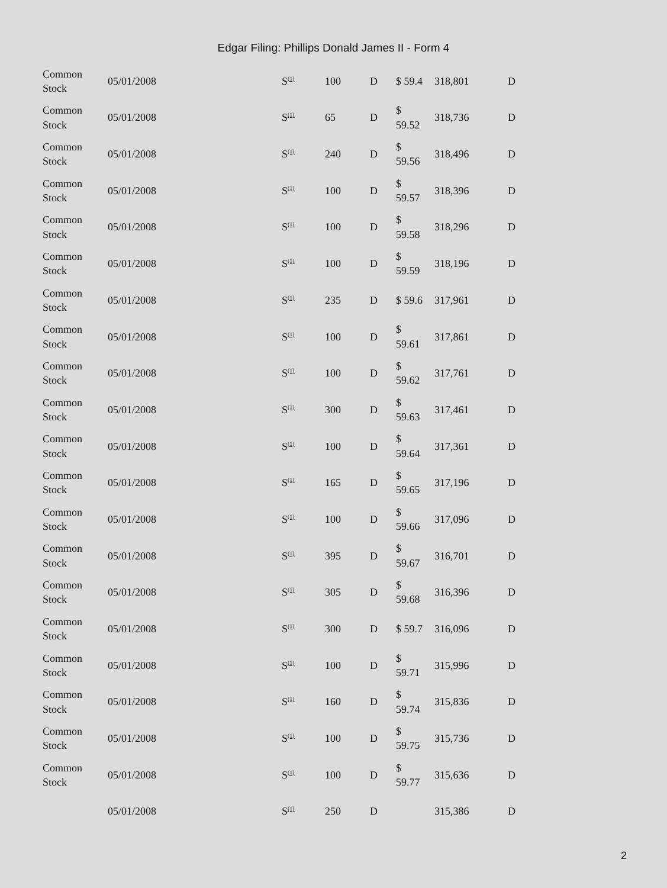Edgar Filing: Phillips Donald James II - Form 4
| Common Stock | 05/01/2008 | S<sup>(1)</sup> | 100 | D | $ 59.4 | 318,801 | D |
| Common Stock | 05/01/2008 | S<sup>(1)</sup> | 65 | D | $ 59.52 | 318,736 | D |
| Common Stock | 05/01/2008 | S<sup>(1)</sup> | 240 | D | $ 59.56 | 318,496 | D |
| Common Stock | 05/01/2008 | S<sup>(1)</sup> | 100 | D | $ 59.57 | 318,396 | D |
| Common Stock | 05/01/2008 | S<sup>(1)</sup> | 100 | D | $ 59.58 | 318,296 | D |
| Common Stock | 05/01/2008 | S<sup>(1)</sup> | 100 | D | $ 59.59 | 318,196 | D |
| Common Stock | 05/01/2008 | S<sup>(1)</sup> | 235 | D | $ 59.6 | 317,961 | D |
| Common Stock | 05/01/2008 | S<sup>(1)</sup> | 100 | D | $ 59.61 | 317,861 | D |
| Common Stock | 05/01/2008 | S<sup>(1)</sup> | 100 | D | $ 59.62 | 317,761 | D |
| Common Stock | 05/01/2008 | S<sup>(1)</sup> | 300 | D | $ 59.63 | 317,461 | D |
| Common Stock | 05/01/2008 | S<sup>(1)</sup> | 100 | D | $ 59.64 | 317,361 | D |
| Common Stock | 05/01/2008 | S<sup>(1)</sup> | 165 | D | $ 59.65 | 317,196 | D |
| Common Stock | 05/01/2008 | S<sup>(1)</sup> | 100 | D | $ 59.66 | 317,096 | D |
| Common Stock | 05/01/2008 | S<sup>(1)</sup> | 395 | D | $ 59.67 | 316,701 | D |
| Common Stock | 05/01/2008 | S<sup>(1)</sup> | 305 | D | $ 59.68 | 316,396 | D |
| Common Stock | 05/01/2008 | S<sup>(1)</sup> | 300 | D | $ 59.7 | 316,096 | D |
| Common Stock | 05/01/2008 | S<sup>(1)</sup> | 100 | D | $ 59.71 | 315,996 | D |
| Common Stock | 05/01/2008 | S<sup>(1)</sup> | 160 | D | $ 59.74 | 315,836 | D |
| Common Stock | 05/01/2008 | S<sup>(1)</sup> | 100 | D | $ 59.75 | 315,736 | D |
| Common Stock | 05/01/2008 | S<sup>(1)</sup> | 100 | D | $ 59.77 | 315,636 | D |
| | 05/01/2008 | S<sup>(1)</sup> | 250 | D | | 315,386 | D |
2